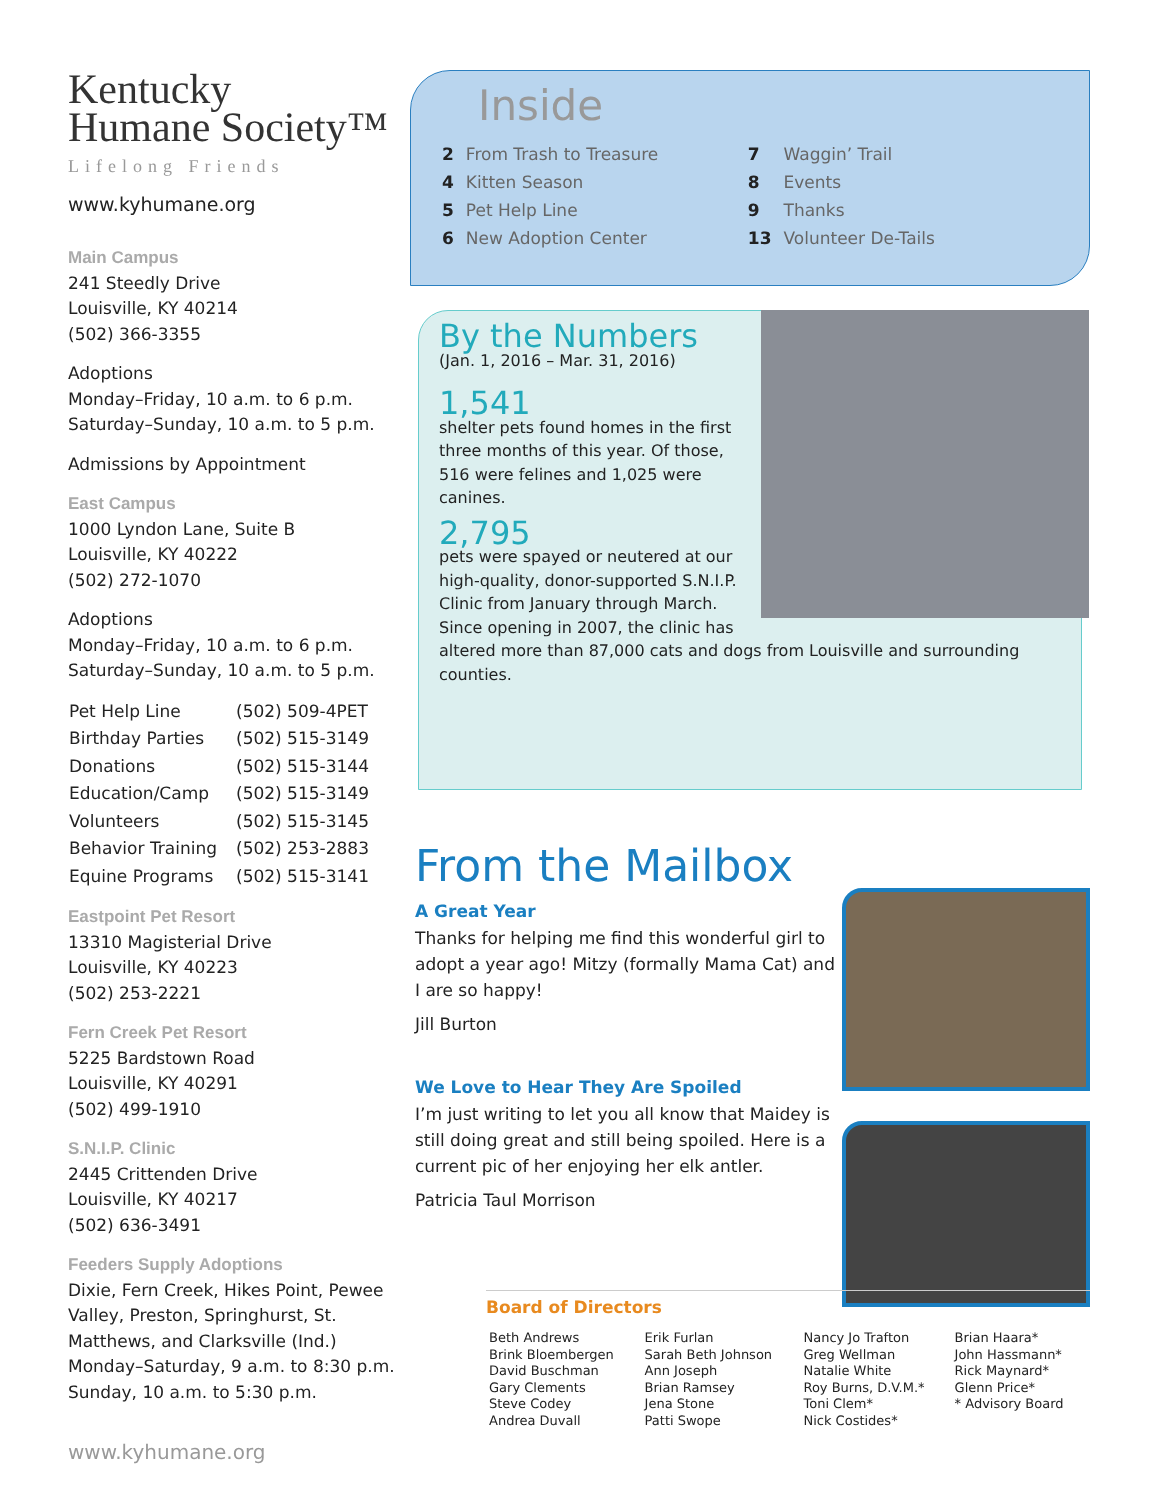Kentucky
Humane Society™
Lifelong Friends
www.kyhumane.org
Main Campus
241 Steedly Drive
Louisville, KY 40214
(502) 366-3355
Adoptions
Monday–Friday, 10 a.m. to 6 p.m.
Saturday–Sunday, 10 a.m. to 5 p.m.
Admissions by Appointment
East Campus
1000 Lyndon Lane, Suite B
Louisville, KY 40222
(502) 272-1070
Adoptions
Monday–Friday, 10 a.m. to 6 p.m.
Saturday–Sunday, 10 a.m. to 5 p.m.
| Pet Help Line | (502) 509-4PET |
| Birthday Parties | (502) 515-3149 |
| Donations | (502) 515-3144 |
| Education/Camp | (502) 515-3149 |
| Volunteers | (502) 515-3145 |
| Behavior Training | (502) 253-2883 |
| Equine Programs | (502) 515-3141 |
Eastpoint Pet Resort
13310 Magisterial Drive
Louisville, KY 40223
(502) 253-2221
Fern Creek Pet Resort
5225 Bardstown Road
Louisville, KY 40291
(502) 499-1910
S.N.I.P. Clinic
2445 Crittenden Drive
Louisville, KY 40217
(502) 636-3491
Feeders Supply Adoptions
Dixie, Fern Creek, Hikes Point, Pewee Valley, Preston, Springhurst, St. Matthews, and Clarksville (Ind.)
Monday–Saturday, 9 a.m. to 8:30 p.m.
Sunday, 10 a.m. to 5:30 p.m.
Inside
| 2 | From Trash to Treasure | 7 | Waggin’ Trail |
| 4 | Kitten Season | 8 | Events |
| 5 | Pet Help Line | 9 | Thanks |
| 6 | New Adoption Center | 13 | Volunteer De-Tails |
By the Numbers
(Jan. 1, 2016 – Mar. 31, 2016)
1,541
shelter pets found homes in the first three months of this year. Of those, 516 were felines and 1,025 were canines.
2,795
pets were spayed or neutered at our high-quality, donor-supported S.N.I.P. Clinic from January through March. Since opening in 2007, the clinic has altered more than 87,000 cats and dogs from Louisville and surrounding counties.
From the Mailbox
A Great Year
Thanks for helping me find this wonderful girl to adopt a year ago! Mitzy (formally Mama Cat) and I are so happy!
Jill Burton
We Love to Hear They Are Spoiled
I’m just writing to let you all know that Maidey is still doing great and still being spoiled. Here is a current pic of her enjoying her elk antler.
Patricia Taul Morrison
Board of Directors
| Beth Andrews Brink Bloembergen David Buschman Gary Clements Steve Codey Andrea Duvall | Erik Furlan Sarah Beth Johnson Ann Joseph Brian Ramsey Jena Stone Patti Swope | Nancy Jo Trafton Greg Wellman Natalie White Roy Burns, D.V.M.* Toni Clem* Nick Costides* | Brian Haara* John Hassmann* Rick Maynard* Glenn Price* * Advisory Board |
www.kyhumane.org